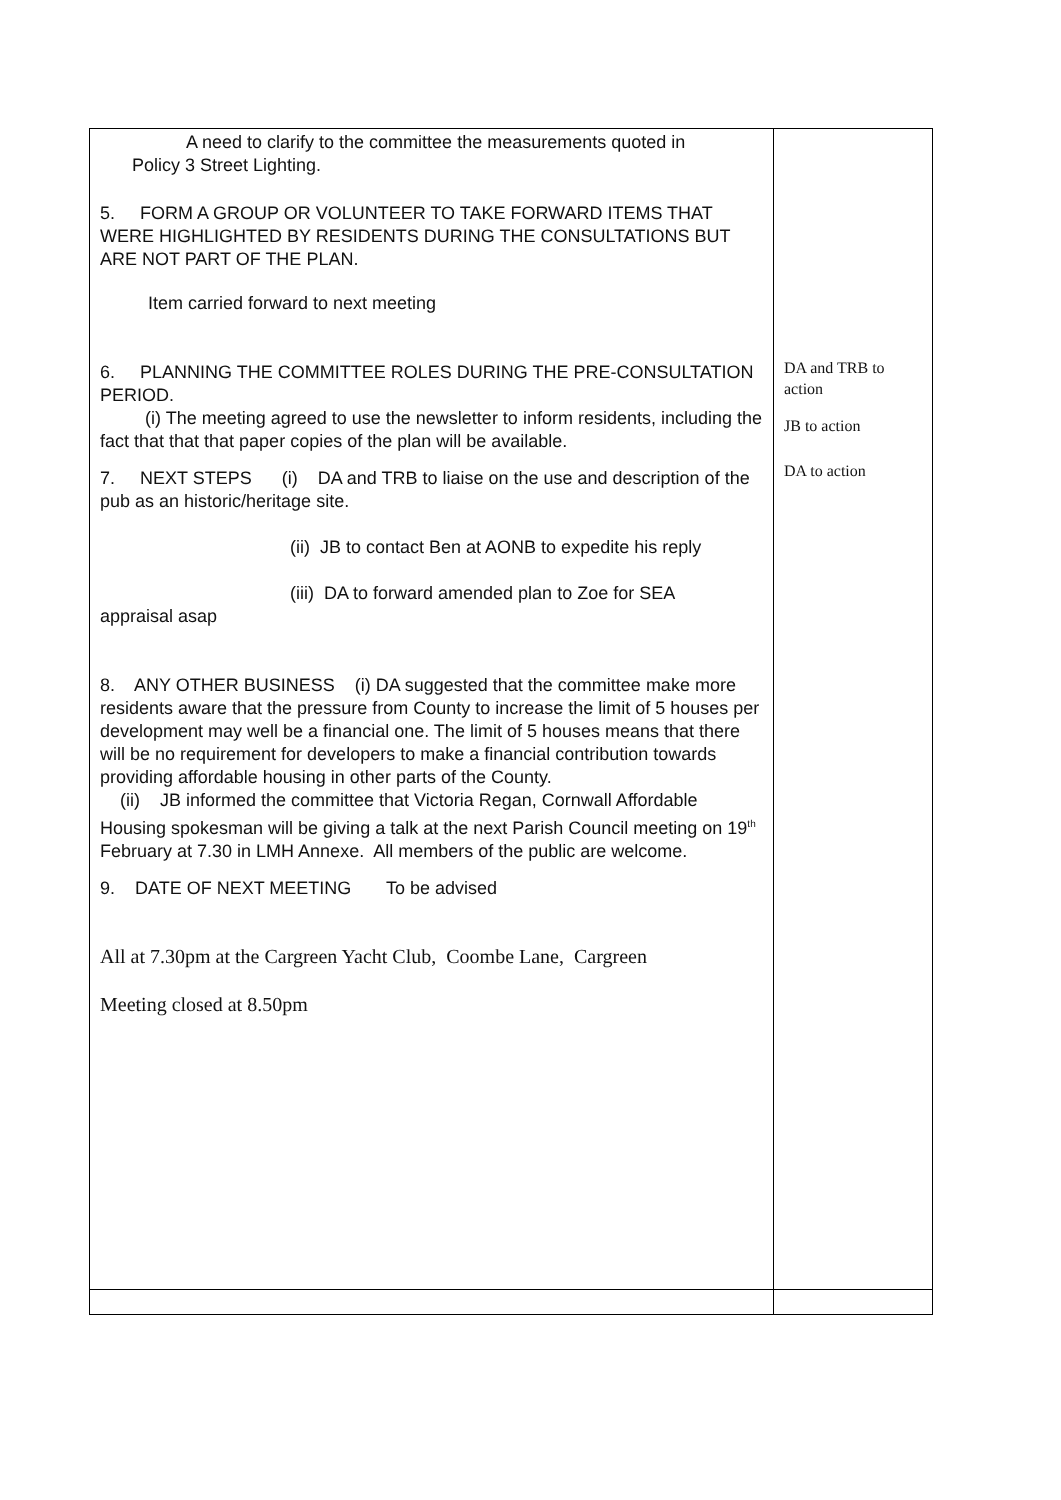| A need to clarify to the committee the measurements quoted in Policy 3 Street Lighting. 5. FORM A GROUP OR VOLUNTEER TO TAKE FORWARD ITEMS THAT WERE HIGHLIGHTED BY RESIDENTS DURING THE CONSULTATIONS BUT ARE NOT PART OF THE PLAN. Item carried forward to next meeting 6. PLANNING THE COMMITTEE ROLES DURING THE PRE-CONSULTATION PERIOD. (i) The meeting agreed to use the newsletter to inform residents, including the fact that that that paper copies of the plan will be available. 7. NEXT STEPS (i) DA and TRB to liaise on the use and description of the pub as an historic/heritage site. (ii) JB to contact Ben at AONB to expedite his reply (iii) DA to forward amended plan to Zoe for SEA appraisal asap 8. ANY OTHER BUSINESS (i) DA suggested that the committee make more residents aware that the pressure from County to increase the limit of 5 houses per development may well be a financial one. The limit of 5 houses means that there will be no requirement for developers to make a financial contribution towards providing affordable housing in other parts of the County. (ii) JB informed the committee that Victoria Regan, Cornwall Affordable Housing spokesman will be giving a talk at the next Parish Council meeting on 19<sup>th</sup> February at 7.30 in LMH Annexe. All members of the public are welcome. 9. DATE OF NEXT MEETING To be advised All at 7.30pm at the Cargreen Yacht Club, Coombe Lane, Cargreen Meeting closed at 8.50pm | DA and TRB to action JB to action DA to action |